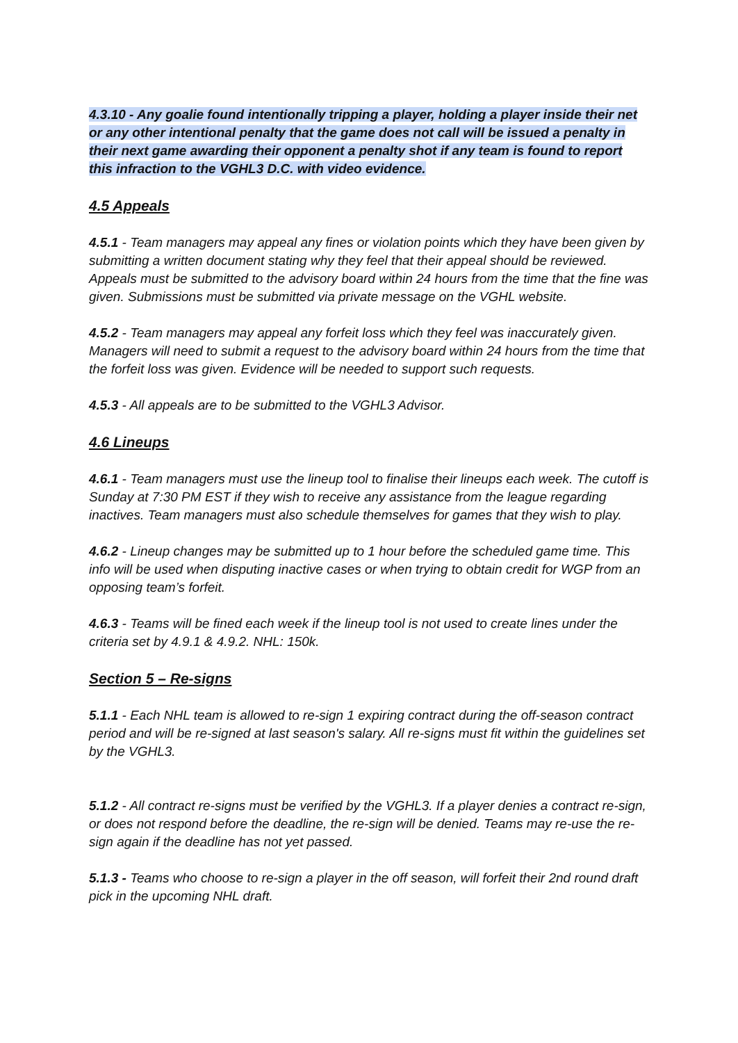4.3.10 - Any goalie found intentionally tripping a player, holding a player inside their net or any other intentional penalty that the game does not call will be issued a penalty in their next game awarding their opponent a penalty shot if any team is found to report this infraction to the VGHL3 D.C. with video evidence.
4.5 Appeals
4.5.1 - Team managers may appeal any fines or violation points which they have been given by submitting a written document stating why they feel that their appeal should be reviewed. Appeals must be submitted to the advisory board within 24 hours from the time that the fine was given. Submissions must be submitted via private message on the VGHL website.
4.5.2 - Team managers may appeal any forfeit loss which they feel was inaccurately given. Managers will need to submit a request to the advisory board within 24 hours from the time that the forfeit loss was given. Evidence will be needed to support such requests.
4.5.3 - All appeals are to be submitted to the VGHL3 Advisor.
4.6 Lineups
4.6.1 - Team managers must use the lineup tool to finalise their lineups each week. The cutoff is Sunday at 7:30 PM EST if they wish to receive any assistance from the league regarding inactives. Team managers must also schedule themselves for games that they wish to play.
4.6.2 - Lineup changes may be submitted up to 1 hour before the scheduled game time. This info will be used when disputing inactive cases or when trying to obtain credit for WGP from an opposing team’s forfeit.
4.6.3 - Teams will be fined each week if the lineup tool is not used to create lines under the criteria set by 4.9.1 & 4.9.2. NHL: 150k.
Section 5 – Re-signs
5.1.1 - Each NHL team is allowed to re-sign 1 expiring contract during the off-season contract period and will be re-signed at last season's salary. All re-signs must fit within the guidelines set by the VGHL3.
5.1.2 - All contract re-signs must be verified by the VGHL3. If a player denies a contract re-sign, or does not respond before the deadline, the re-sign will be denied. Teams may re-use the re-sign again if the deadline has not yet passed.
5.1.3 - Teams who choose to re-sign a player in the off season, will forfeit their 2nd round draft pick in the upcoming NHL draft.